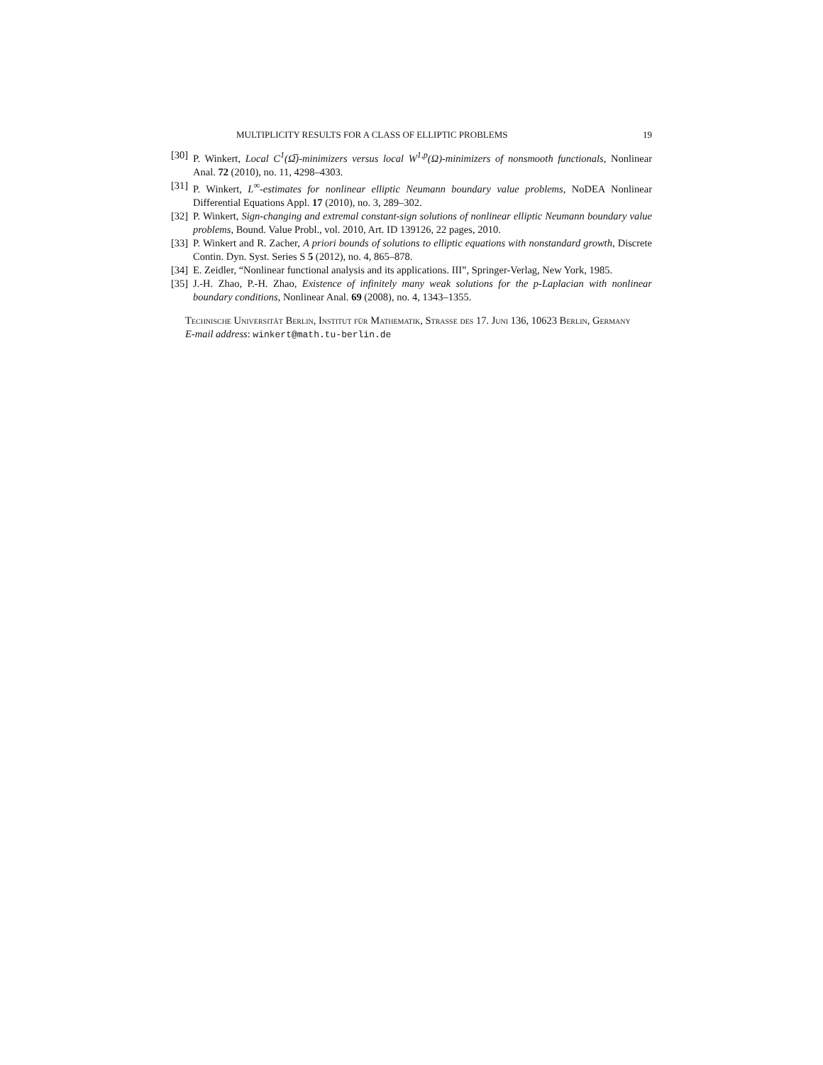MULTIPLICITY RESULTS FOR A CLASS OF ELLIPTIC PROBLEMS 19
[30] P. Winkert, Local C<sup>1</sup>(Ω̅)-minimizers versus local W<sup>1,p</sup>(Ω)-minimizers of nonsmooth functionals, Nonlinear Anal. 72 (2010), no. 11, 4298–4303.
[31] P. Winkert, L<sup>∞</sup>-estimates for nonlinear elliptic Neumann boundary value problems, NoDEA Nonlinear Differential Equations Appl. 17 (2010), no. 3, 289–302.
[32] P. Winkert, Sign-changing and extremal constant-sign solutions of nonlinear elliptic Neumann boundary value problems, Bound. Value Probl., vol. 2010, Art. ID 139126, 22 pages, 2010.
[33] P. Winkert and R. Zacher, A priori bounds of solutions to elliptic equations with nonstandard growth, Discrete Contin. Dyn. Syst. Series S 5 (2012), no. 4, 865–878.
[34] E. Zeidler, “Nonlinear functional analysis and its applications. III”, Springer-Verlag, New York, 1985.
[35] J.-H. Zhao, P.-H. Zhao, Existence of infinitely many weak solutions for the p-Laplacian with nonlinear boundary conditions, Nonlinear Anal. 69 (2008), no. 4, 1343–1355.
Technische Universität Berlin, Institut für Mathematik, Strasse des 17. Juni 136, 10623 Berlin, Germany
E-mail address: winkert@math.tu-berlin.de